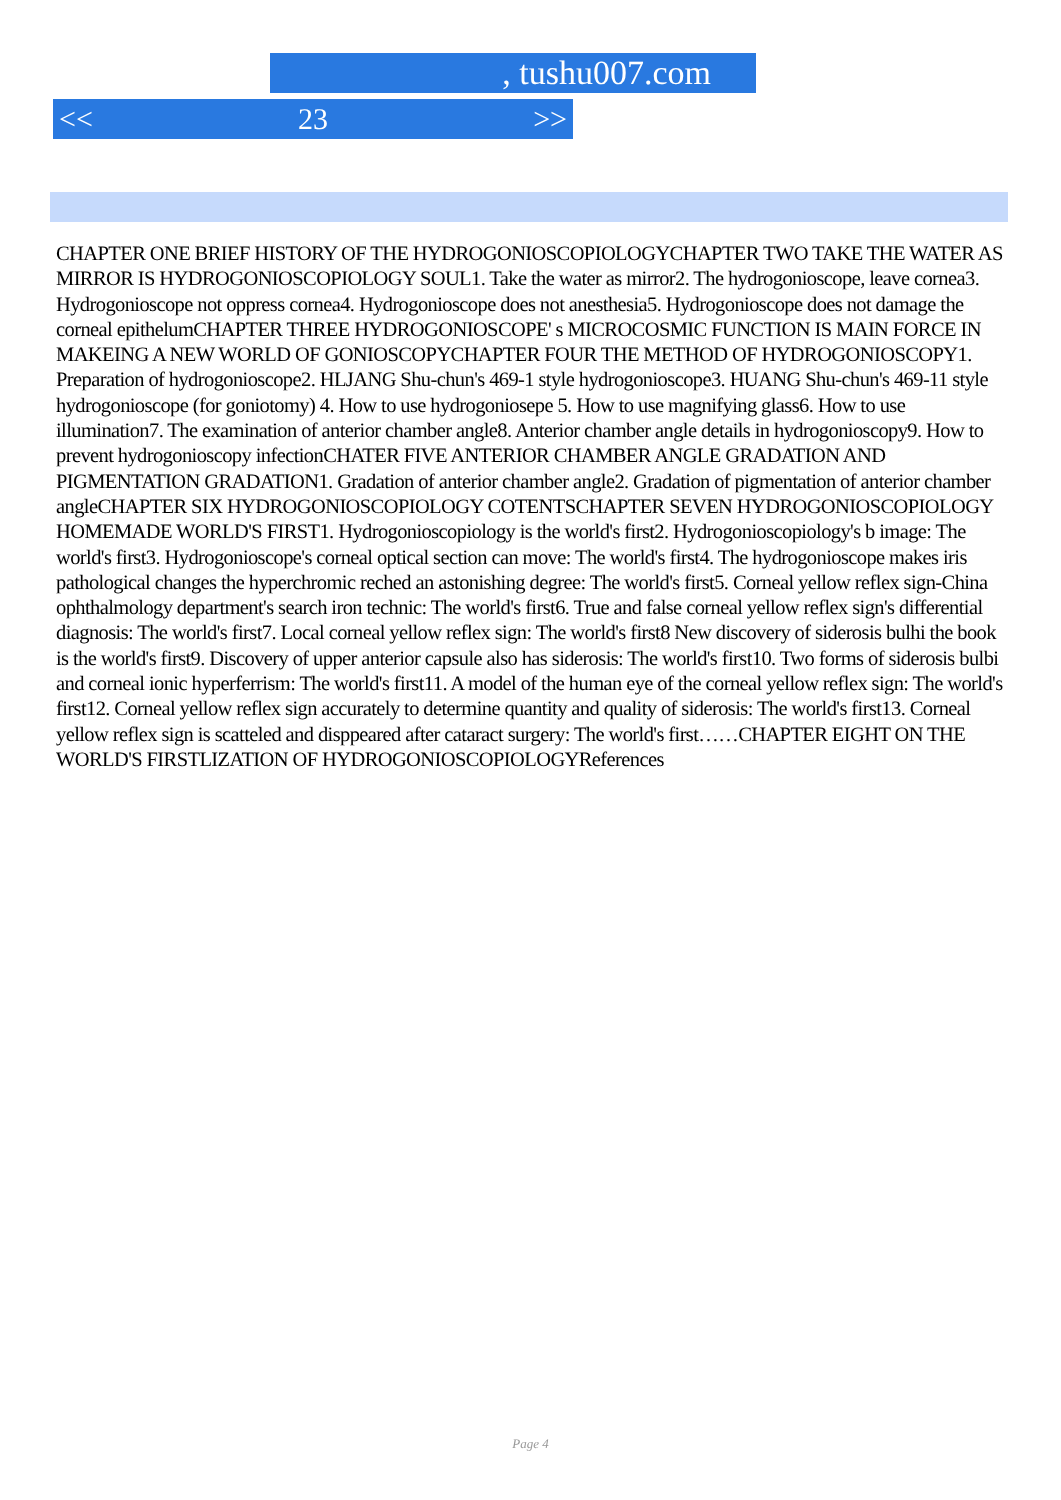, tushu007.com
<< 23 >>
CHAPTER ONE BRIEF HISTORY OF THE HYDROGONIOSCOPIOLOGYCHAPTER TWO TAKE THE WATER AS MIRROR IS HYDROGONIOSCOPIOLOGY SOUL1. Take the water as mirror2. The hydrogonioscope, leave cornea3. Hydrogonioscope not oppress cornea4. Hydrogonioscope does not anesthesia5. Hydrogonioscope does not damage the corneal epithelumCHAPTER THREE HYDROGONIOSCOPE' s MICROCOSMIC FUNCTION IS MAIN FORCE IN MAKEING A NEW WORLD OF GONIOSCOPYCHAPTER FOUR THE METHOD OF HYDROGONIOSCOPY1. Preparation of hydrogonioscope2. HLJANG Shu-chun's 469-1 style hydrogonioscope3. HUANG Shu-chun's 469-11 style hydrogonioscope (for goniotomy) 4. How to use hydrogoniosepe 5. How to use magnifying glass6. How to use illumination7. The examination of anterior chamber angle8. Anterior chamber angle details in hydrogonioscopy9. How to prevent hydrogonioscopy infectionCHATER FIVE ANTERIOR CHAMBER ANGLE GRADATION AND PIGMENTATION GRADATION1. Gradation of anterior chamber angle2. Gradation of pigmentation of anterior chamber angleCHAPTER SIX HYDROGONIOSCOPIOLOGY COTENTSCHAPTER SEVEN HYDROGONIOSCOPIOLOGY HOMEMADE WORLD'S FIRST1. Hydrogonioscopiology is the world's first2. Hydrogonioscopiology's b image: The world's first3. Hydrogonioscope's corneal optical section can move: The world's first4. The hydrogonioscope makes iris pathological changes the hyperchromic reched an astonishing degree: The world's first5. Corneal yellow reflex sign-China ophthalmology department's search iron technic: The world's first6. True and false corneal yellow reflex sign's differential diagnosis: The world's first7. Local corneal yellow reflex sign: The world's first8 New discovery of siderosis bulhi the book is the world's first9. Discovery of upper anterior capsule also has siderosis: The world's first10. Two forms of siderosis bulbi and corneal ionic hyperferrism: The world's first11. A model of the human eye of the corneal yellow reflex sign: The world's first12. Corneal yellow reflex sign accurately to determine quantity and quality of siderosis: The world's first13. Corneal yellow reflex sign is scatteled and disppeared after cataract surgery: The world's first……CHAPTER EIGHT ON THE WORLD'S FIRSTLIZATION OF HYDROGONIOSCOPIOLOGYReferences
Page 4